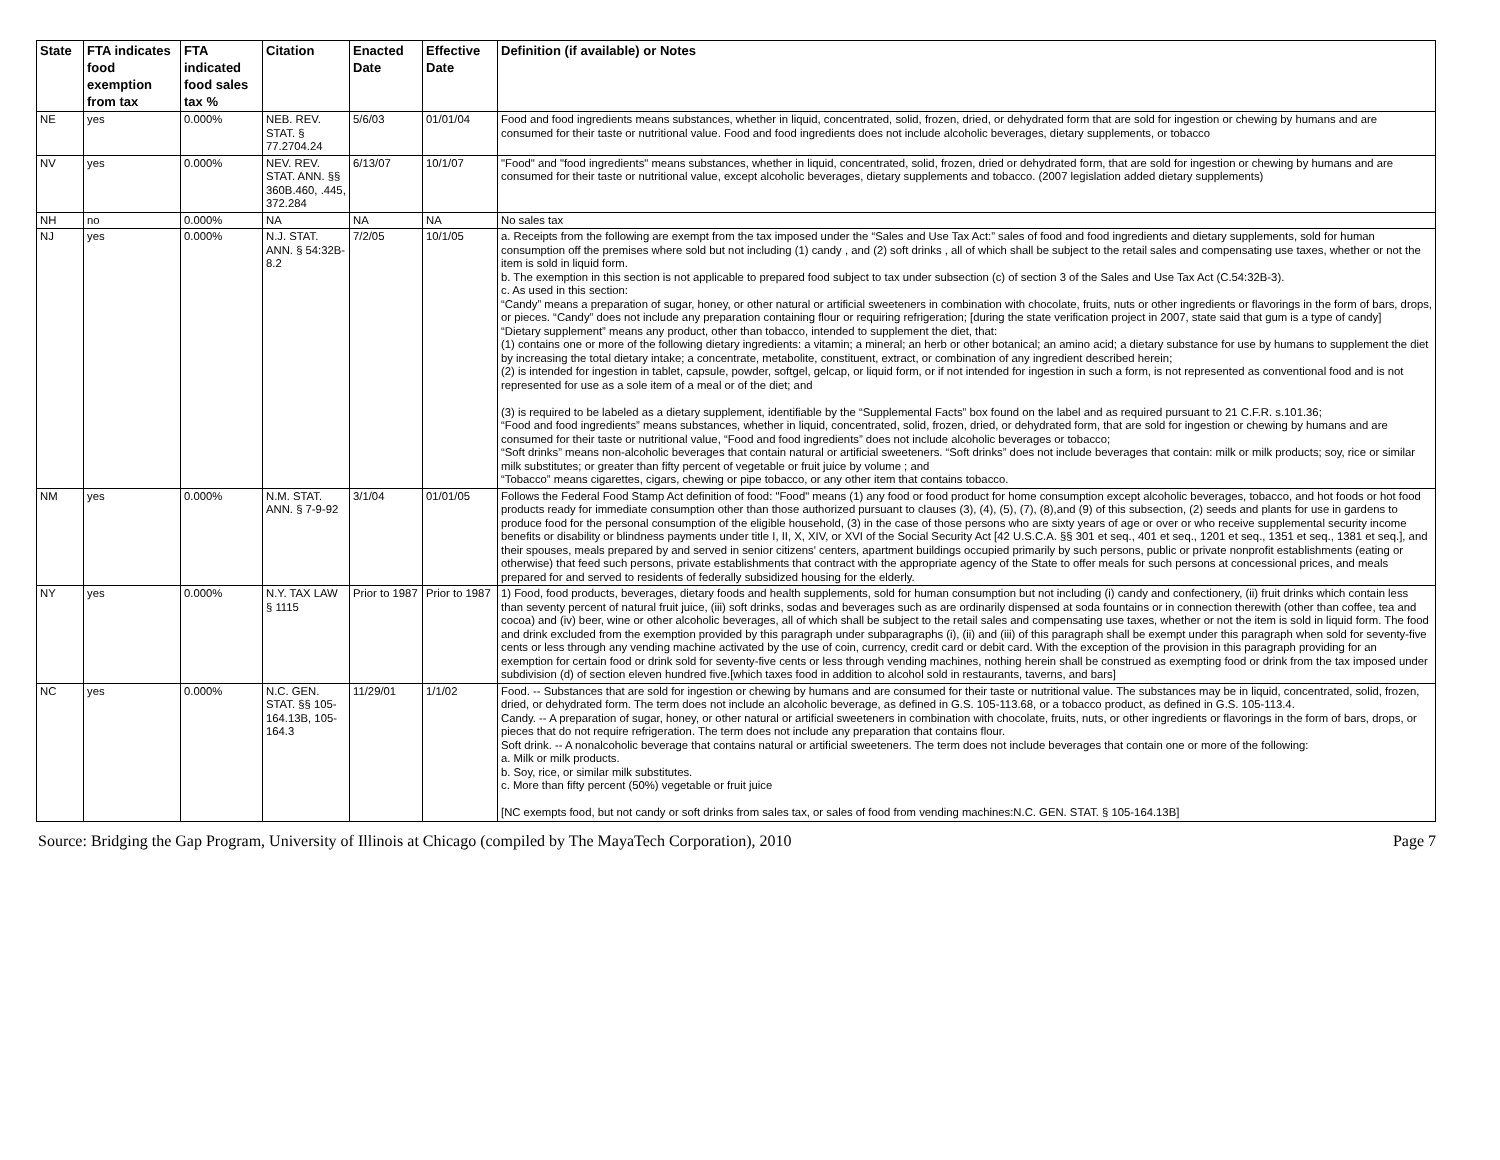| State | FTA indicates food exemption from tax | FTA indicated food sales tax % | Citation | Enacted Date | Effective Date | Definition (if available) or Notes |
| --- | --- | --- | --- | --- | --- | --- |
| NE | yes | 0.000% | NEB. REV. STAT. § 77.2704.24 | 5/6/03 | 01/01/04 | Food and food ingredients means substances, whether in liquid, concentrated, solid, frozen, dried, or dehydrated form that are sold for ingestion or chewing by humans and are consumed for their taste or nutritional value. Food and food ingredients does not include alcoholic beverages, dietary supplements, or tobacco |
| NV | yes | 0.000% | NEV. REV. STAT. ANN. §§ 360B.460, .445, 372.284 | 6/13/07 | 10/1/07 | "Food" and "food ingredients" means substances, whether in liquid, concentrated, solid, frozen, dried or dehydrated form, that are sold for ingestion or chewing by humans and are consumed for their taste or nutritional value, except alcoholic beverages, dietary supplements and tobacco. (2007 legislation added dietary supplements) |
| NH | no | 0.000% | NA | NA | NA | No sales tax |
| NJ | yes | 0.000% | N.J. STAT. ANN. § 54:32B-8.2 | 7/2/05 | 10/1/05 | a. Receipts from the following are exempt from the tax imposed under the “Sales and Use Tax Act:” sales of food and food ingredients and dietary supplements, sold for human consumption off the premises where sold but not including (1) candy , and (2) soft drinks , all of which shall be subject to the retail sales and compensating use taxes, whether or not the item is sold in liquid form. b. The exemption in this section is not applicable to prepared food subject to tax under subsection (c) of section 3 of the Sales and Use Tax Act (C.54:32B-3). c. As used in this section: “Candy” means a preparation of sugar, honey, or other natural or artificial sweeteners in combination with chocolate, fruits, nuts or other ingredients or flavorings in the form of bars, drops, or pieces. “Candy” does not include any preparation containing flour or requiring refrigeration; [during the state verification project in 2007, state said that gum is a type of candy] “Dietary supplement” means any product, other than tobacco, intended to supplement the diet, that: (1) contains one or more of the following dietary ingredients: a vitamin; a mineral; an herb or other botanical; an amino acid; a dietary substance for use by humans to supplement the diet by increasing the total dietary intake; a concentrate, metabolite, constituent, extract, or combination of any ingredient described herein; (2) is intended for ingestion in tablet, capsule, powder, softgel, gelcap, or liquid form, or if not intended for ingestion in such a form, is not represented as conventional food and is not represented for use as a sole item of a meal or of the diet; and (3) is required to be labeled as a dietary supplement, identifiable by the “Supplemental Facts” box found on the label and as required pursuant to 21 C.F.R. s.101.36; “Food and food ingredients” means substances, whether in liquid, concentrated, solid, frozen, dried, or dehydrated form, that are sold for ingestion or chewing by humans and are consumed for their taste or nutritional value, “Food and food ingredients” does not include alcoholic beverages or tobacco; “Soft drinks” means non-alcoholic beverages that contain natural or artificial sweeteners. “Soft drinks” does not include beverages that contain: milk or milk products; soy, rice or similar milk substitutes; or greater than fifty percent of vegetable or fruit juice by volume ; and “Tobacco” means cigarettes, cigars, chewing or pipe tobacco, or any other item that contains tobacco. |
| NM | yes | 0.000% | N.M. STAT. ANN. § 7-9-92 | 3/1/04 | 01/01/05 | Follows the Federal Food Stamp Act definition of food: "Food" means (1) any food or food product for home consumption except alcoholic beverages, tobacco, and hot foods or hot food products ready for immediate consumption other than those authorized pursuant to clauses (3), (4), (5), (7), (8),and (9) of this subsection, (2) seeds and plants for use in gardens to produce food for the personal consumption of the eligible household, (3) in the case of those persons who are sixty years of age or over or who receive supplemental security income benefits or disability or blindness payments under title I, II, X, XIV, or XVI of the Social Security Act [42 U.S.C.A. §§ 301 et seq., 401 et seq., 1201 et seq., 1351 et seq., 1381 et seq.], and their spouses, meals prepared by and served in senior citizens' centers, apartment buildings occupied primarily by such persons, public or private nonprofit establishments (eating or otherwise) that feed such persons, private establishments that contract with the appropriate agency of the State to offer meals for such persons at concessional prices, and meals prepared for and served to residents of federally subsidized housing for the elderly. |
| NY | yes | 0.000% | N.Y. TAX LAW § 1115 | Prior to 1987 | Prior to 1987 | 1) Food, food products, beverages, dietary foods and health supplements, sold for human consumption but not including (i) candy and confectionery, (ii) fruit drinks which contain less than seventy percent of natural fruit juice, (iii) soft drinks, sodas and beverages such as are ordinarily dispensed at soda fountains or in connection therewith (other than coffee, tea and cocoa) and (iv) beer, wine or other alcoholic beverages, all of which shall be subject to the retail sales and compensating use taxes, whether or not the item is sold in liquid form. The food and drink excluded from the exemption provided by this paragraph under subparagraphs (i), (ii) and (iii) of this paragraph shall be exempt under this paragraph when sold for seventy-five cents or less through any vending machine activated by the use of coin, currency, credit card or debit card. With the exception of the provision in this paragraph providing for an exemption for certain food or drink sold for seventy-five cents or less through vending machines, nothing herein shall be construed as exempting food or drink from the tax imposed under subdivision (d) of section eleven hundred five.[which taxes food in addition to alcohol sold in restaurants, taverns, and bars] |
| NC | yes | 0.000% | N.C. GEN. STAT. §§ 105-164.13B, 105-164.3 | 11/29/01 | 1/1/02 | Food. -- Substances that are sold for ingestion or chewing by humans and are consumed for their taste or nutritional value. The substances may be in liquid, concentrated, solid, frozen, dried, or dehydrated form. The term does not include an alcoholic beverage, as defined in G.S. 105-113.68, or a tobacco product, as defined in G.S. 105-113.4. Candy. -- A preparation of sugar, honey, or other natural or artificial sweeteners in combination with chocolate, fruits, nuts, or other ingredients or flavorings in the form of bars, drops, or pieces that do not require refrigeration. The term does not include any preparation that contains flour. Soft drink. -- A nonalcoholic beverage that contains natural or artificial sweeteners. The term does not include beverages that contain one or more of the following: a. Milk or milk products. b. Soy, rice, or similar milk substitutes. c. More than fifty percent (50%) vegetable or fruit juice [NC exempts food, but not candy or soft drinks from sales tax, or sales of food from vending machines:N.C. GEN. STAT. § 105-164.13B] |
Source: Bridging the Gap Program, University of Illinois at Chicago (compiled by The MayaTech Corporation), 2010 Page 7